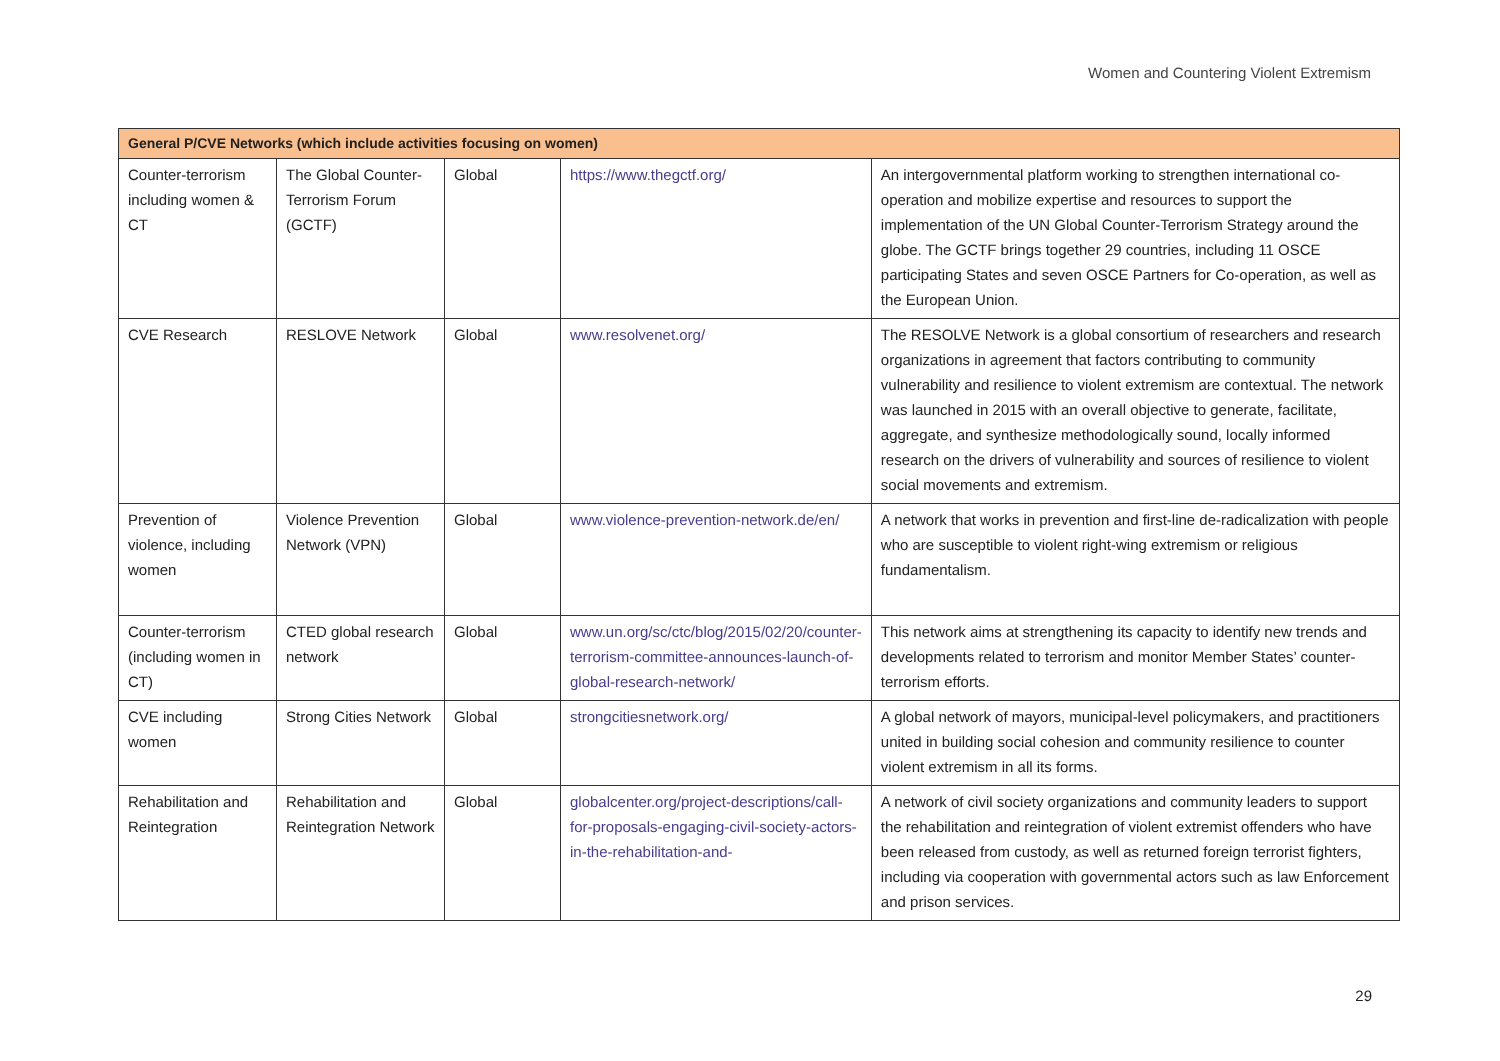Women and Countering Violent Extremism
| General P/CVE Networks (which include activities focusing on women) | | | | |
| --- | --- | --- | --- | --- |
| Counter-terrorism including women & CT | The Global Counter-Terrorism Forum (GCTF) | Global | https://www.thegctf.org/ | An intergovernmental platform working to strengthen international co-operation and mobilize expertise and resources to support the implementation of the UN Global Counter-Terrorism Strategy around the globe. The GCTF brings together 29 countries, including 11 OSCE participating States and seven OSCE Partners for Co-operation, as well as the European Union. |
| CVE Research | RESLOVE Network | Global | www.resolvenet.org/ | The RESOLVE Network is a global consortium of researchers and research organizations in agreement that factors contributing to community vulnerability and resilience to violent extremism are contextual. The network was launched in 2015 with an overall objective to generate, facilitate, aggregate, and synthesize methodologically sound, locally informed research on the drivers of vulnerability and sources of resilience to violent social movements and extremism. |
| Prevention of violence, including women | Violence Prevention Network (VPN) | Global | www.violence-prevention-network.de/en/ | A network that works in prevention and first-line de-radicalization with people who are susceptible to violent right-wing extremism or religious fundamentalism. |
| Counter-terrorism (including women in CT) | CTED global research network | Global | www.un.org/sc/ctc/blog/2015/02/20/counter-terrorism-committee-announces-launch-of-global-research-network/ | This network aims at strengthening its capacity to identify new trends and developments related to terrorism and monitor Member States’ counter-terrorism efforts. |
| CVE including women | Strong Cities Network | Global | strongcitiesnetwork.org/ | A global network of mayors, municipal-level policymakers, and practitioners united in building social cohesion and community resilience to counter violent extremism in all its forms. |
| Rehabilitation and Reintegration | Rehabilitation and Reintegration Network | Global | globalcenter.org/project-descriptions/call-for-proposals-engaging-civil-society-actors-in-the-rehabilitation-and- | A network of civil society organizations and community leaders to support the rehabilitation and reintegration of violent extremist offenders who have been released from custody, as well as returned foreign terrorist fighters, including via cooperation with governmental actors such as law Enforcement and prison services. |
29